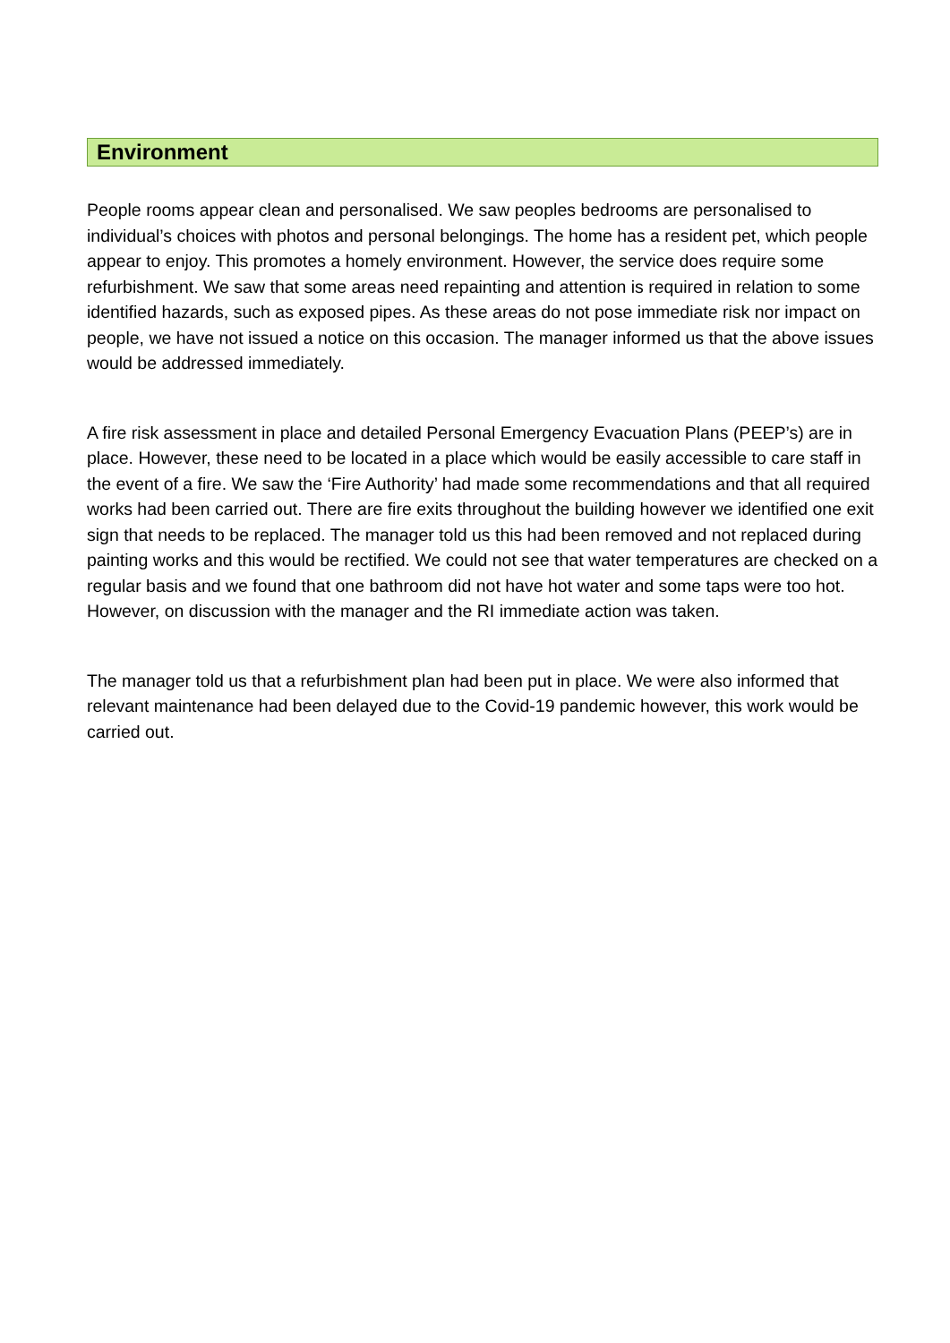Environment
People rooms appear clean and personalised. We saw peoples bedrooms are personalised to individual’s choices with photos and personal belongings. The home has a resident pet, which people appear to enjoy. This promotes a homely environment. However, the service does require some refurbishment. We saw that some areas need repainting and attention is required in relation to some identified hazards, such as exposed pipes. As these areas do not pose immediate risk nor impact on people, we have not issued a notice on this occasion. The manager informed us that the above issues would be addressed immediately.
A fire risk assessment in place and detailed Personal Emergency Evacuation Plans (PEEP’s) are in place. However, these need to be located in a place which would be easily accessible to care staff in the event of a fire. We saw the ‘Fire Authority’ had made some recommendations and that all required works had been carried out. There are fire exits throughout the building however we identified one exit sign that needs to be replaced. The manager told us this had been removed and not replaced during painting works and this would be rectified. We could not see that water temperatures are checked on a regular basis and we found that one bathroom did not have hot water and some taps were too hot. However, on discussion with the manager and the RI immediate action was taken.
The manager told us that a refurbishment plan had been put in place. We were also informed that relevant maintenance had been delayed due to the Covid-19 pandemic however, this work would be carried out.